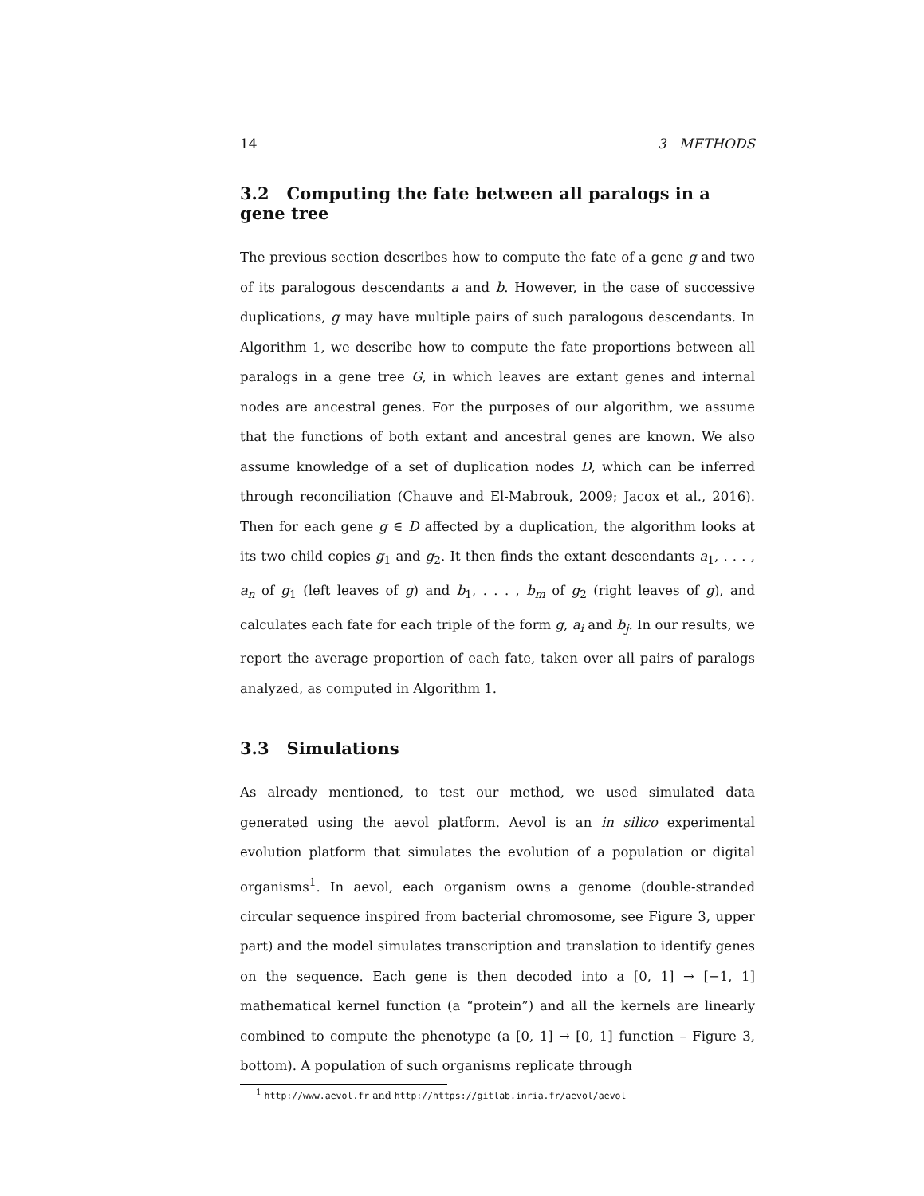14 3 METHODS
3.2 Computing the fate between all paralogs in a gene tree
The previous section describes how to compute the fate of a gene g and two of its paralogous descendants a and b. However, in the case of successive duplications, g may have multiple pairs of such paralogous descendants. In Algorithm 1, we describe how to compute the fate proportions between all paralogs in a gene tree G, in which leaves are extant genes and internal nodes are ancestral genes. For the purposes of our algorithm, we assume that the functions of both extant and ancestral genes are known. We also assume knowledge of a set of duplication nodes D, which can be inferred through reconciliation (Chauve and El-Mabrouk, 2009; Jacox et al., 2016). Then for each gene g ∈ D affected by a duplication, the algorithm looks at its two child copies g<sub>1</sub> and g<sub>2</sub>. It then finds the extant descendants a<sub>1</sub>, . . . , a<sub>n</sub> of g<sub>1</sub> (left leaves of g) and b<sub>1</sub>, . . . , b<sub>m</sub> of g<sub>2</sub> (right leaves of g), and calculates each fate for each triple of the form g, a<sub>i</sub> and b<sub>j</sub>. In our results, we report the average proportion of each fate, taken over all pairs of paralogs analyzed, as computed in Algorithm 1.
3.3 Simulations
As already mentioned, to test our method, we used simulated data generated using the aevol platform. Aevol is an in silico experimental evolution platform that simulates the evolution of a population or digital organisms<sup>1</sup>. In aevol, each organism owns a genome (double-stranded circular sequence inspired from bacterial chromosome, see Figure 3, upper part) and the model simulates transcription and translation to identify genes on the sequence. Each gene is then decoded into a [0, 1] → [−1, 1] mathematical kernel function (a “protein”) and all the kernels are linearly combined to compute the phenotype (a [0, 1] → [0, 1] function – Figure 3, bottom). A population of such organisms replicate through
<sup>1</sup> http://www.aevol.fr and http://https://gitlab.inria.fr/aevol/aevol